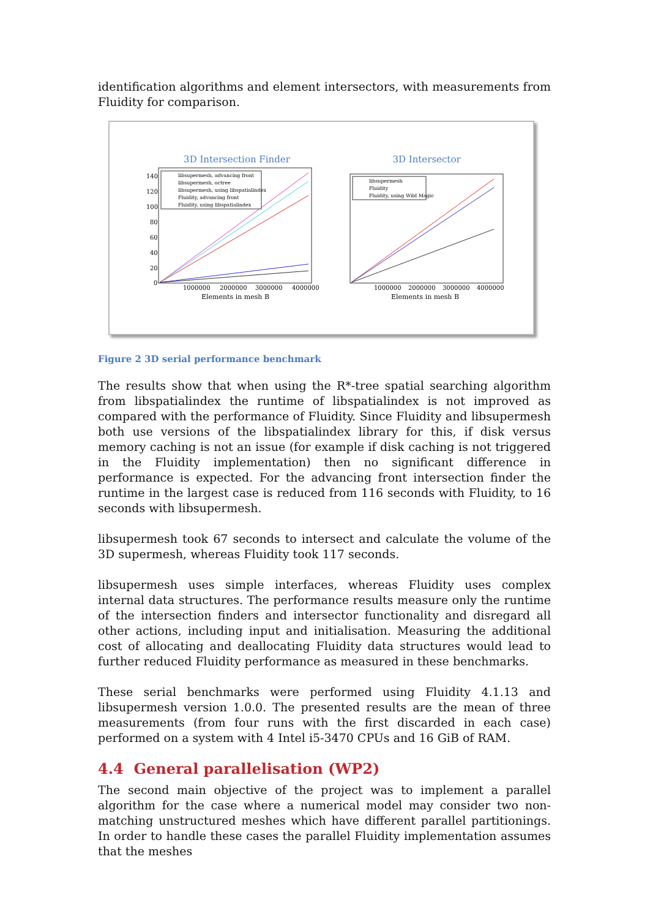identification algorithms and element intersectors, with measurements from Fluidity for comparison.
3D Intersection Finder
3D Intersector
140
120
100
80
60
40
20
0
1000000
2000000
3000000
4000000
Elements in mesh B
1000000
2000000
3000000
4000000
Elements in mesh B
libsupermesh, advancing front
libsupermesh, octree
libsupermesh, using libspatialindex
Fluidity, advancing front
Fluidity, using libspatialindex
libsupermesh
Fluidity
Fluidity, using Wild Magic
Figure 2 3D serial performance benchmark
The results show that when using the R*-tree spatial searching algorithm from libspatialindex the runtime of libspatialindex is not improved as compared with the performance of Fluidity. Since Fluidity and libsupermesh both use versions of the libspatialindex library for this, if disk versus memory caching is not an issue (for example if disk caching is not triggered in the Fluidity implementation) then no significant difference in performance is expected. For the advancing front intersection finder the runtime in the largest case is reduced from 116 seconds with Fluidity, to 16 seconds with libsupermesh.
libsupermesh took 67 seconds to intersect and calculate the volume of the 3D supermesh, whereas Fluidity took 117 seconds.
libsupermesh uses simple interfaces, whereas Fluidity uses complex internal data structures. The performance results measure only the runtime of the intersection finders and intersector functionality and disregard all other actions, including input and initialisation. Measuring the additional cost of allocating and deallocating Fluidity data structures would lead to further reduced Fluidity performance as measured in these benchmarks.
These serial benchmarks were performed using Fluidity 4.1.13 and libsupermesh version 1.0.0. The presented results are the mean of three measurements (from four runs with the first discarded in each case) performed on a system with 4 Intel i5-3470 CPUs and 16 GiB of RAM.
4.4 General parallelisation (WP2)
The second main objective of the project was to implement a parallel algorithm for the case where a numerical model may consider two non-matching unstructured meshes which have different parallel partitionings. In order to handle these cases the parallel Fluidity implementation assumes that the meshes